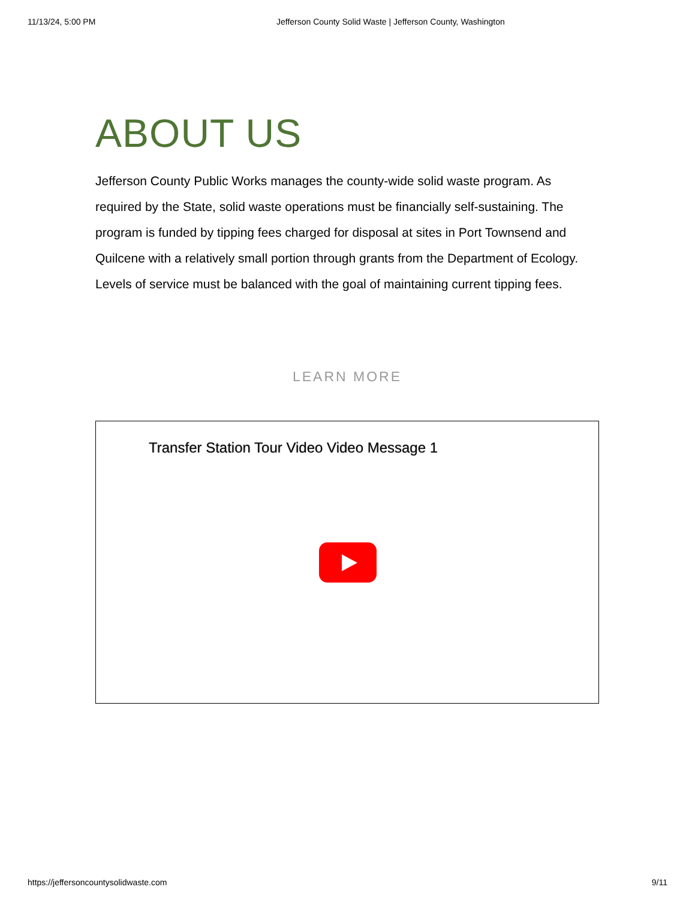11/13/24, 5:00 PM Jefferson County Solid Waste | Jefferson County, Washington
ABOUT US
Jefferson County Public Works manages the county-wide solid waste program. As required by the State, solid waste operations must be financially self-sustaining. The program is funded by tipping fees charged for disposal at sites in Port Townsend and Quilcene with a relatively small portion through grants from the Department of Ecology. Levels of service must be balanced with the goal of maintaining current tipping fees.
LEARN MORE
Transfer Station Tour Video Video Message 1
https://jeffersoncountysolidwaste.com 9/11